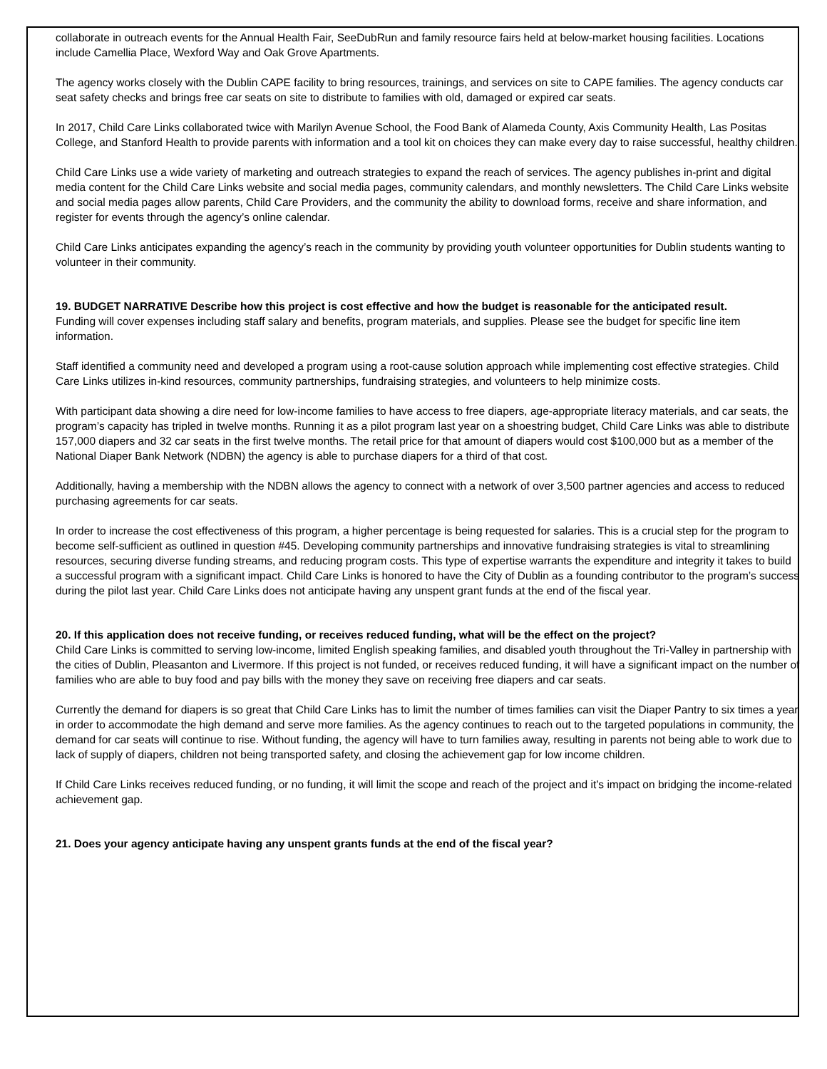collaborate in outreach events for the Annual Health Fair, SeeDubRun and family resource fairs held at below-market housing facilities. Locations include Camellia Place, Wexford Way and Oak Grove Apartments.
The agency works closely with the Dublin CAPE facility to bring resources, trainings, and services on site to CAPE families. The agency conducts car seat safety checks and brings free car seats on site to distribute to families with old, damaged or expired car seats.
In 2017, Child Care Links collaborated twice with Marilyn Avenue School, the Food Bank of Alameda County, Axis Community Health, Las Positas College, and Stanford Health to provide parents with information and a tool kit on choices they can make every day to raise successful, healthy children.
Child Care Links use a wide variety of marketing and outreach strategies to expand the reach of services. The agency publishes in-print and digital media content for the Child Care Links website and social media pages, community calendars, and monthly newsletters. The Child Care Links website and social media pages allow parents, Child Care Providers, and the community the ability to download forms, receive and share information, and register for events through the agency’s online calendar.
Child Care Links anticipates expanding the agency’s reach in the community by providing youth volunteer opportunities for Dublin students wanting to volunteer in their community.
19. BUDGET NARRATIVE Describe how this project is cost effective and how the budget is reasonable for the anticipated result.
Funding will cover expenses including staff salary and benefits, program materials, and supplies. Please see the budget for specific line item information.
Staff identified a community need and developed a program using a root-cause solution approach while implementing cost effective strategies. Child Care Links utilizes in-kind resources, community partnerships, fundraising strategies, and volunteers to help minimize costs.
With participant data showing a dire need for low-income families to have access to free diapers, age-appropriate literacy materials, and car seats, the program’s capacity has tripled in twelve months. Running it as a pilot program last year on a shoestring budget, Child Care Links was able to distribute 157,000 diapers and 32 car seats in the first twelve months. The retail price for that amount of diapers would cost $100,000 but as a member of the National Diaper Bank Network (NDBN) the agency is able to purchase diapers for a third of that cost.
Additionally, having a membership with the NDBN allows the agency to connect with a network of over 3,500 partner agencies and access to reduced purchasing agreements for car seats.
In order to increase the cost effectiveness of this program, a higher percentage is being requested for salaries. This is a crucial step for the program to become self-sufficient as outlined in question #45. Developing community partnerships and innovative fundraising strategies is vital to streamlining resources, securing diverse funding streams, and reducing program costs. This type of expertise warrants the expenditure and integrity it takes to build a successful program with a significant impact. Child Care Links is honored to have the City of Dublin as a founding contributor to the program’s success during the pilot last year. Child Care Links does not anticipate having any unspent grant funds at the end of the fiscal year.
20. If this application does not receive funding, or receives reduced funding, what will be the effect on the project?
Child Care Links is committed to serving low-income, limited English speaking families, and disabled youth throughout the Tri-Valley in partnership with the cities of Dublin, Pleasanton and Livermore. If this project is not funded, or receives reduced funding, it will have a significant impact on the number of families who are able to buy food and pay bills with the money they save on receiving free diapers and car seats.
Currently the demand for diapers is so great that Child Care Links has to limit the number of times families can visit the Diaper Pantry to six times a year in order to accommodate the high demand and serve more families. As the agency continues to reach out to the targeted populations in community, the demand for car seats will continue to rise. Without funding, the agency will have to turn families away, resulting in parents not being able to work due to lack of supply of diapers, children not being transported safety, and closing the achievement gap for low income children.
If Child Care Links receives reduced funding, or no funding, it will limit the scope and reach of the project and it’s impact on bridging the income-related achievement gap.
21. Does your agency anticipate having any unspent grants funds at the end of the fiscal year?